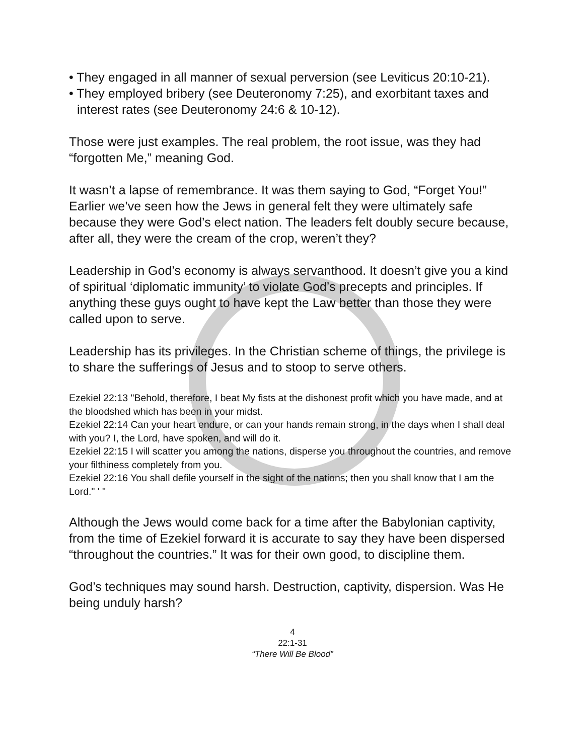• They engaged in all manner of sexual perversion (see Leviticus 20:10-21).
• They employed bribery (see Deuteronomy 7:25), and exorbitant taxes and interest rates (see Deuteronomy 24:6 & 10-12).
Those were just examples. The real problem, the root issue, was they had “forgotten Me,” meaning God.
It wasn’t a lapse of remembrance. It was them saying to God, “Forget You!” Earlier we’ve seen how the Jews in general felt they were ultimately safe because they were God’s elect nation. The leaders felt doubly secure because, after all, they were the cream of the crop, weren’t they?
Leadership in God’s economy is always servanthood. It doesn’t give you a kind of spiritual ‘diplomatic immunity’ to violate God’s precepts and principles. If anything these guys ought to have kept the Law better than those they were called upon to serve.
Leadership has its privileges. In the Christian scheme of things, the privilege is to share the sufferings of Jesus and to stoop to serve others.
Ezekiel 22:13 "Behold, therefore, I beat My fists at the dishonest profit which you have made, and at the bloodshed which has been in your midst.
Ezekiel 22:14 Can your heart endure, or can your hands remain strong, in the days when I shall deal with you? I, the Lord, have spoken, and will do it.
Ezekiel 22:15 I will scatter you among the nations, disperse you throughout the countries, and remove your filthiness completely from you.
Ezekiel 22:16 You shall defile yourself in the sight of the nations; then you shall know that I am the Lord." ' "
Although the Jews would come back for a time after the Babylonian captivity, from the time of Ezekiel forward it is accurate to say they have been dispersed “throughout the countries.” It was for their own good, to discipline them.
God’s techniques may sound harsh. Destruction, captivity, dispersion. Was He being unduly harsh?
4
22:1-31
“There Will Be Blood”